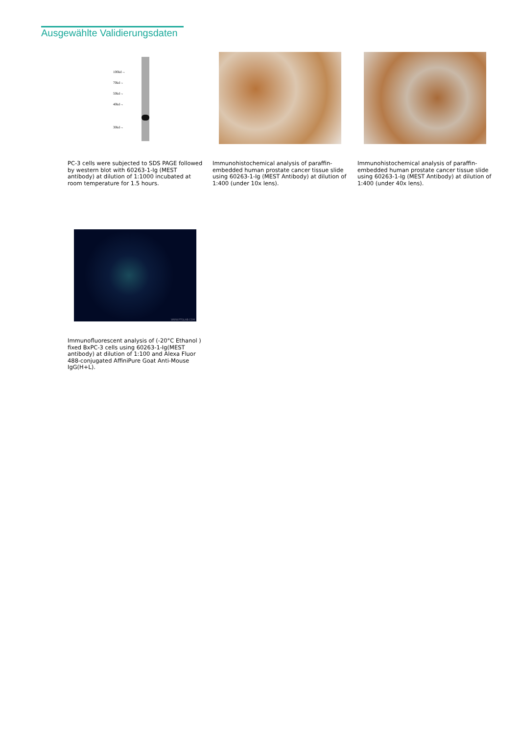Ausgewählte Validierungsdaten
100kd→
70kd→
50kd→
40kd→
30kd→
PC-3 cells were subjected to SDS PAGE followed by western blot with 60263-1-Ig (MEST antibody) at dilution of 1:1000 incubated at room temperature for 1.5 hours.
Immunohistochemical analysis of paraffin-embedded human prostate cancer tissue slide using 60263-1-Ig (MEST Antibody) at dilution of 1:400 (under 10x lens).
Immunohistochemical analysis of paraffin-embedded human prostate cancer tissue slide using 60263-1-Ig (MEST Antibody) at dilution of 1:400 (under 40x lens).
WWW.PTGLAB.COM
Immunofluorescent analysis of (-20°C Ethanol ) fixed BxPC-3 cells using 60263-1-Ig(MEST antibody) at dilution of 1:100 and Alexa Fluor 488-conjugated AffiniPure Goat Anti-Mouse IgG(H+L).